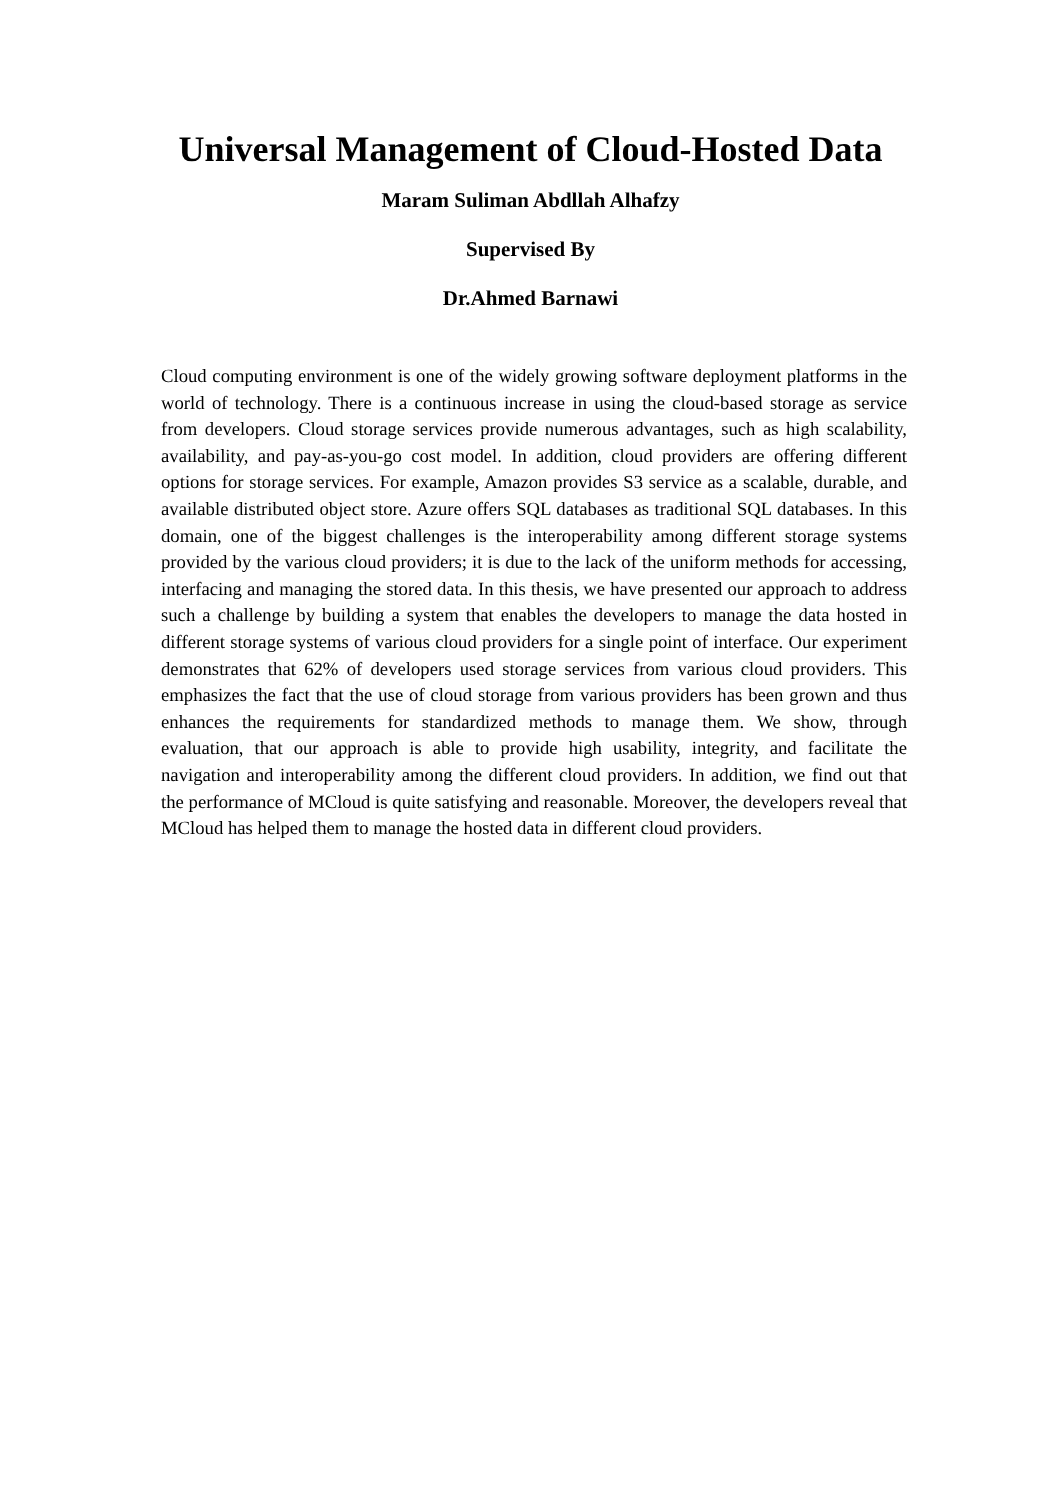Universal Management of Cloud-Hosted Data
Maram Suliman Abdllah Alhafzy
Supervised By
Dr.Ahmed Barnawi
Cloud computing environment is one of the widely growing software deployment platforms in the world of technology. There is a continuous increase in using the cloud-based storage as service from developers. Cloud storage services provide numerous advantages, such as high scalability, availability, and pay-as-you-go cost model. In addition, cloud providers are offering different options for storage services. For example, Amazon provides S3 service as a scalable, durable, and available distributed object store. Azure offers SQL databases as traditional SQL databases. In this domain, one of the biggest challenges is the interoperability among different storage systems provided by the various cloud providers; it is due to the lack of the uniform methods for accessing, interfacing and managing the stored data. In this thesis, we have presented our approach to address such a challenge by building a system that enables the developers to manage the data hosted in different storage systems of various cloud providers for a single point of interface. Our experiment demonstrates that 62% of developers used storage services from various cloud providers. This emphasizes the fact that the use of cloud storage from various providers has been grown and thus enhances the requirements for standardized methods to manage them. We show, through evaluation, that our approach is able to provide high usability, integrity, and facilitate the navigation and interoperability among the different cloud providers. In addition, we find out that the performance of MCloud is quite satisfying and reasonable. Moreover, the developers reveal that MCloud has helped them to manage the hosted data in different cloud providers.